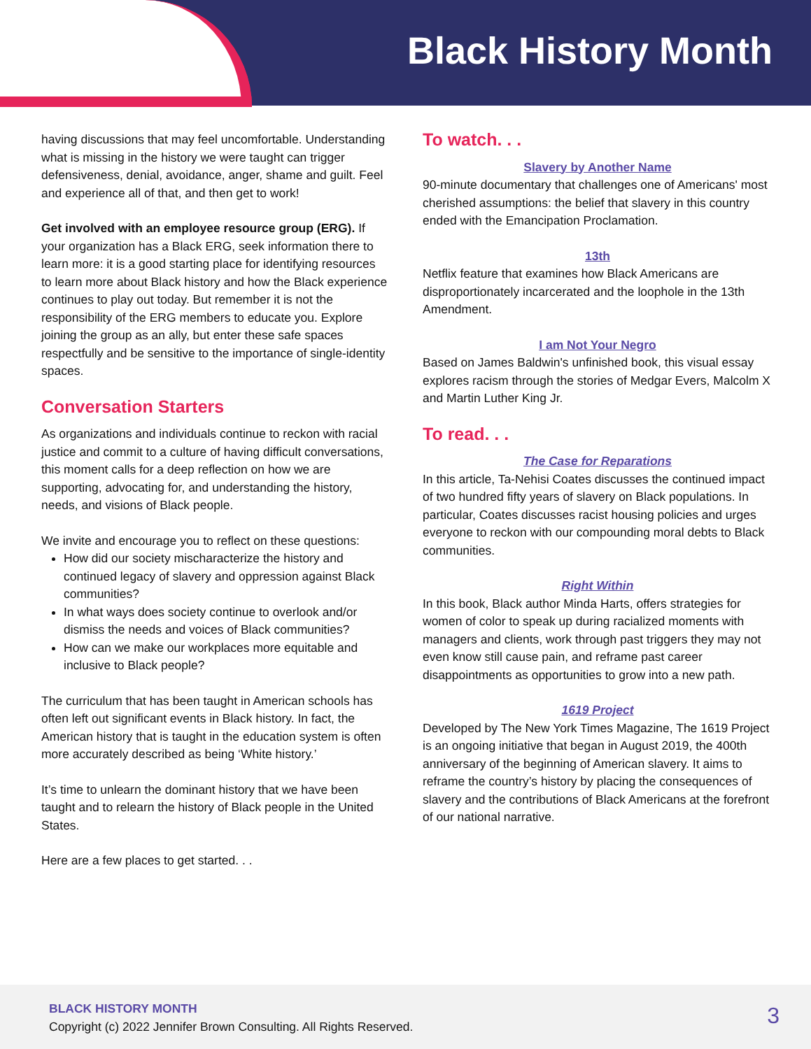Black History Month
having discussions that may feel uncomfortable. Understanding what is missing in the history we were taught can trigger defensiveness, denial, avoidance, anger, shame and guilt. Feel and experience all of that, and then get to work!
Get involved with an employee resource group (ERG). If your organization has a Black ERG, seek information there to learn more: it is a good starting place for identifying resources to learn more about Black history and how the Black experience continues to play out today. But remember it is not the responsibility of the ERG members to educate you. Explore joining the group as an ally, but enter these safe spaces respectfully and be sensitive to the importance of single-identity spaces.
Conversation Starters
As organizations and individuals continue to reckon with racial justice and commit to a culture of having difficult conversations, this moment calls for a deep reflection on how we are supporting, advocating for, and understanding the history, needs, and visions of Black people.
We invite and encourage you to reflect on these questions:
How did our society mischaracterize the history and continued legacy of slavery and oppression against Black communities?
In what ways does society continue to overlook and/or dismiss the needs and voices of Black communities?
How can we make our workplaces more equitable and inclusive to Black people?
The curriculum that has been taught in American schools has often left out significant events in Black history. In fact, the American history that is taught in the education system is often more accurately described as being ‘White history.’
It’s time to unlearn the dominant history that we have been taught and to relearn the history of Black people in the United States.
Here are a few places to get started. . .
To watch. . .
Slavery by Another Name
90-minute documentary that challenges one of Americans' most cherished assumptions: the belief that slavery in this country ended with the Emancipation Proclamation.
13th
Netflix feature that examines how Black Americans are disproportionately incarcerated and the loophole in the 13th Amendment.
I am Not Your Negro
Based on James Baldwin's unfinished book, this visual essay explores racism through the stories of Medgar Evers, Malcolm X and Martin Luther King Jr.
To read. . .
The Case for Reparations
In this article, Ta-Nehisi Coates discusses the continued impact of two hundred fifty years of slavery on Black populations. In particular, Coates discusses racist housing policies and urges everyone to reckon with our compounding moral debts to Black communities.
Right Within
In this book, Black author Minda Harts, offers strategies for women of color to speak up during racialized moments with managers and clients, work through past triggers they may not even know still cause pain, and reframe past career disappointments as opportunities to grow into a new path.
1619 Project
Developed by The New York Times Magazine, The 1619 Project is an ongoing initiative that began in August 2019, the 400th anniversary of the beginning of American slavery. It aims to reframe the country’s history by placing the consequences of slavery and the contributions of Black Americans at the forefront of our national narrative.
BLACK HISTORY MONTH
Copyright (c) 2022 Jennifer Brown Consulting. All Rights Reserved.
3